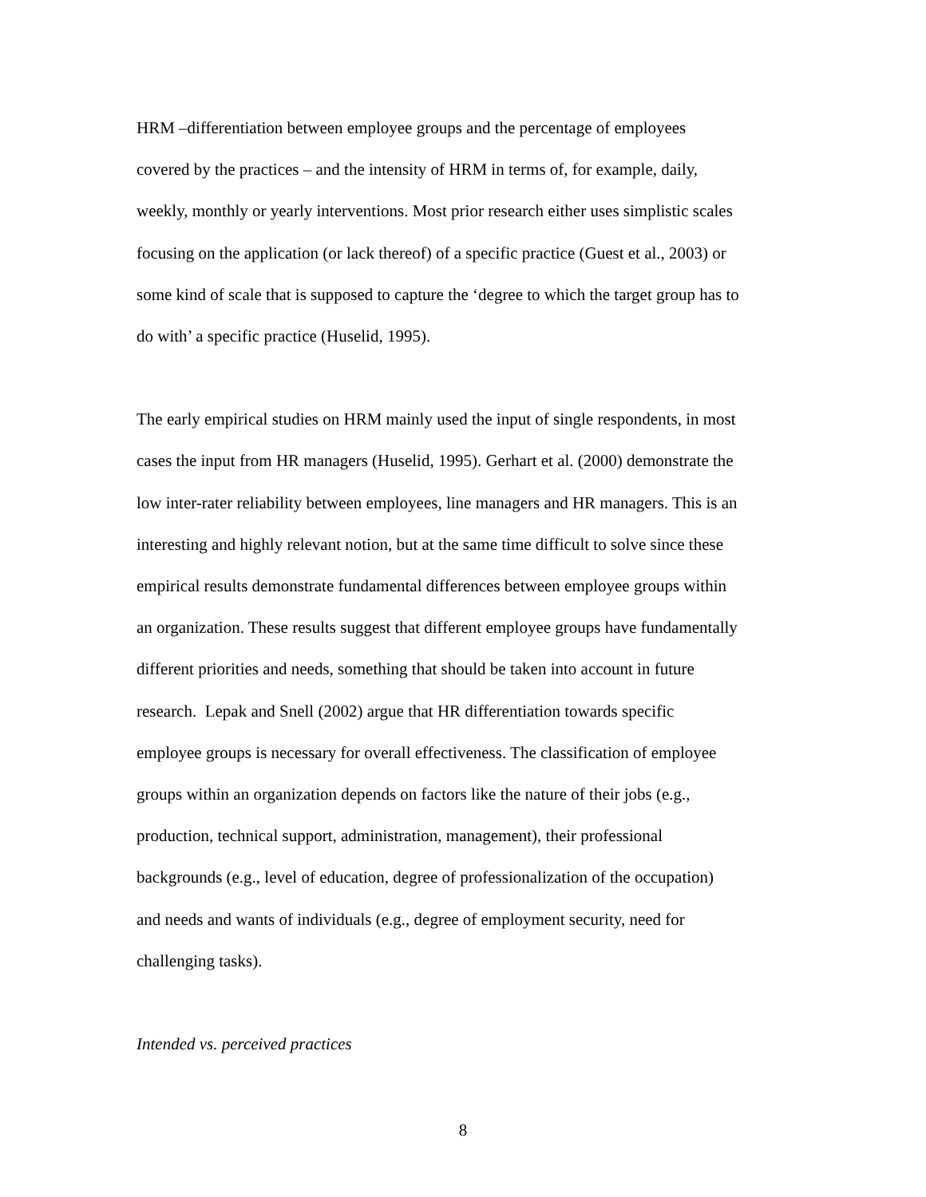HRM –differentiation between employee groups and the percentage of employees
covered by the practices – and the intensity of HRM in terms of, for example, daily,
weekly, monthly or yearly interventions. Most prior research either uses simplistic scales
focusing on the application (or lack thereof) of a specific practice (Guest et al., 2003) or
some kind of scale that is supposed to capture the ‘degree to which the target group has to
do with’ a specific practice (Huselid, 1995).
The early empirical studies on HRM mainly used the input of single respondents, in most
cases the input from HR managers (Huselid, 1995). Gerhart et al. (2000) demonstrate the
low inter-rater reliability between employees, line managers and HR managers. This is an
interesting and highly relevant notion, but at the same time difficult to solve since these
empirical results demonstrate fundamental differences between employee groups within
an organization. These results suggest that different employee groups have fundamentally
different priorities and needs, something that should be taken into account in future
research. Lepak and Snell (2002) argue that HR differentiation towards specific
employee groups is necessary for overall effectiveness. The classification of employee
groups within an organization depends on factors like the nature of their jobs (e.g.,
production, technical support, administration, management), their professional
backgrounds (e.g., level of education, degree of professionalization of the occupation)
and needs and wants of individuals (e.g., degree of employment security, need for
challenging tasks).
Intended vs. perceived practices
8